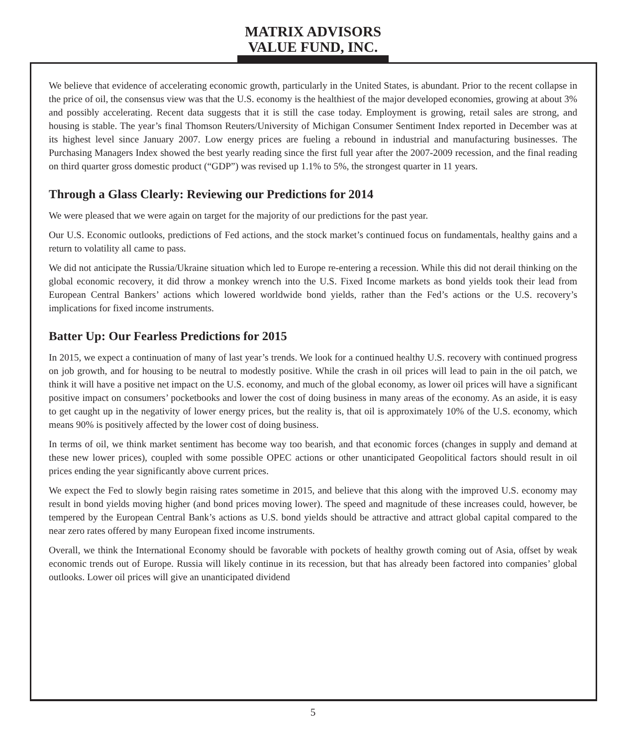MATRIX ADVISORS
VALUE FUND, INC.
We believe that evidence of accelerating economic growth, particularly in the United States, is abundant. Prior to the recent collapse in the price of oil, the consensus view was that the U.S. economy is the healthiest of the major developed economies, growing at about 3% and possibly accelerating. Recent data suggests that it is still the case today. Employment is growing, retail sales are strong, and housing is stable. The year’s final Thomson Reuters/University of Michigan Consumer Sentiment Index reported in December was at its highest level since January 2007. Low energy prices are fueling a rebound in industrial and manufacturing businesses. The Purchasing Managers Index showed the best yearly reading since the first full year after the 2007-2009 recession, and the final reading on third quarter gross domestic product (“GDP”) was revised up 1.1% to 5%, the strongest quarter in 11 years.
Through a Glass Clearly: Reviewing our Predictions for 2014
We were pleased that we were again on target for the majority of our predictions for the past year.
Our U.S. Economic outlooks, predictions of Fed actions, and the stock market’s continued focus on fundamentals, healthy gains and a return to volatility all came to pass.
We did not anticipate the Russia/Ukraine situation which led to Europe re-entering a recession. While this did not derail thinking on the global economic recovery, it did throw a monkey wrench into the U.S. Fixed Income markets as bond yields took their lead from European Central Bankers’ actions which lowered worldwide bond yields, rather than the Fed’s actions or the U.S. recovery’s implications for fixed income instruments.
Batter Up: Our Fearless Predictions for 2015
In 2015, we expect a continuation of many of last year’s trends. We look for a continued healthy U.S. recovery with continued progress on job growth, and for housing to be neutral to modestly positive. While the crash in oil prices will lead to pain in the oil patch, we think it will have a positive net impact on the U.S. economy, and much of the global economy, as lower oil prices will have a significant positive impact on consumers’ pocketbooks and lower the cost of doing business in many areas of the economy. As an aside, it is easy to get caught up in the negativity of lower energy prices, but the reality is, that oil is approximately 10% of the U.S. economy, which means 90% is positively affected by the lower cost of doing business.
In terms of oil, we think market sentiment has become way too bearish, and that economic forces (changes in supply and demand at these new lower prices), coupled with some possible OPEC actions or other unanticipated Geopolitical factors should result in oil prices ending the year significantly above current prices.
We expect the Fed to slowly begin raising rates sometime in 2015, and believe that this along with the improved U.S. economy may result in bond yields moving higher (and bond prices moving lower). The speed and magnitude of these increases could, however, be tempered by the European Central Bank’s actions as U.S. bond yields should be attractive and attract global capital compared to the near zero rates offered by many European fixed income instruments.
Overall, we think the International Economy should be favorable with pockets of healthy growth coming out of Asia, offset by weak economic trends out of Europe. Russia will likely continue in its recession, but that has already been factored into companies’ global outlooks. Lower oil prices will give an unanticipated dividend
5